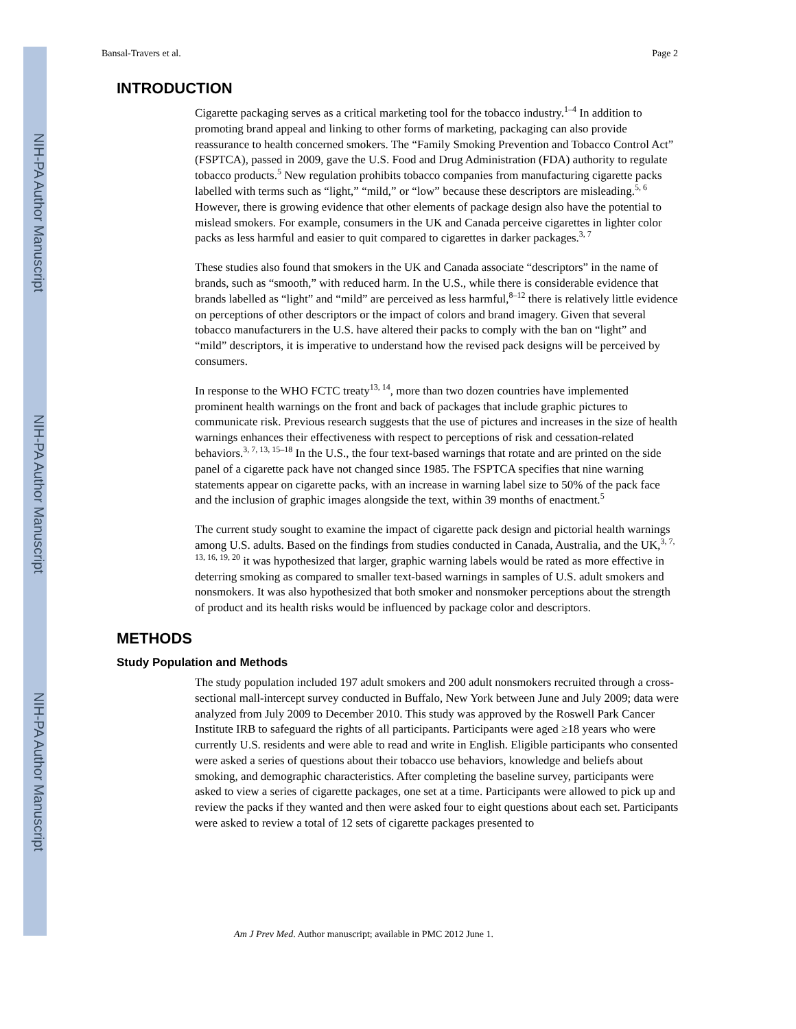NIH-PA Author Manuscript
NIH-PA Author Manuscript
NIH-PA Author Manuscript
Bansal-Travers et al. Page 2
INTRODUCTION
Cigarette packaging serves as a critical marketing tool for the tobacco industry.<sup>1–4</sup> In addition to promoting brand appeal and linking to other forms of marketing, packaging can also provide reassurance to health concerned smokers. The “Family Smoking Prevention and Tobacco Control Act” (FSPTCA), passed in 2009, gave the U.S. Food and Drug Administration (FDA) authority to regulate tobacco products.<sup>5</sup> New regulation prohibits tobacco companies from manufacturing cigarette packs labelled with terms such as “light,” “mild,” or “low” because these descriptors are misleading.<sup>5, 6</sup> However, there is growing evidence that other elements of package design also have the potential to mislead smokers. For example, consumers in the UK and Canada perceive cigarettes in lighter color packs as less harmful and easier to quit compared to cigarettes in darker packages.<sup>3, 7</sup>
These studies also found that smokers in the UK and Canada associate “descriptors” in the name of brands, such as “smooth,” with reduced harm. In the U.S., while there is considerable evidence that brands labelled as “light” and “mild” are perceived as less harmful,<sup>8–12</sup> there is relatively little evidence on perceptions of other descriptors or the impact of colors and brand imagery. Given that several tobacco manufacturers in the U.S. have altered their packs to comply with the ban on “light” and “mild” descriptors, it is imperative to understand how the revised pack designs will be perceived by consumers.
In response to the WHO FCTC treaty<sup>13, 14</sup>, more than two dozen countries have implemented prominent health warnings on the front and back of packages that include graphic pictures to communicate risk. Previous research suggests that the use of pictures and increases in the size of health warnings enhances their effectiveness with respect to perceptions of risk and cessation-related behaviors.<sup>3, 7, 13, 15–18</sup> In the U.S., the four text-based warnings that rotate and are printed on the side panel of a cigarette pack have not changed since 1985. The FSPTCA specifies that nine warning statements appear on cigarette packs, with an increase in warning label size to 50% of the pack face and the inclusion of graphic images alongside the text, within 39 months of enactment.<sup>5</sup>
The current study sought to examine the impact of cigarette pack design and pictorial health warnings among U.S. adults. Based on the findings from studies conducted in Canada, Australia, and the UK,<sup>3, 7, 13, 16, 19, 20</sup> it was hypothesized that larger, graphic warning labels would be rated as more effective in deterring smoking as compared to smaller text-based warnings in samples of U.S. adult smokers and nonsmokers. It was also hypothesized that both smoker and nonsmoker perceptions about the strength of product and its health risks would be influenced by package color and descriptors.
METHODS
Study Population and Methods
The study population included 197 adult smokers and 200 adult nonsmokers recruited through a cross-sectional mall-intercept survey conducted in Buffalo, New York between June and July 2009; data were analyzed from July 2009 to December 2010. This study was approved by the Roswell Park Cancer Institute IRB to safeguard the rights of all participants. Participants were aged ≥18 years who were currently U.S. residents and were able to read and write in English. Eligible participants who consented were asked a series of questions about their tobacco use behaviors, knowledge and beliefs about smoking, and demographic characteristics. After completing the baseline survey, participants were asked to view a series of cigarette packages, one set at a time. Participants were allowed to pick up and review the packs if they wanted and then were asked four to eight questions about each set. Participants were asked to review a total of 12 sets of cigarette packages presented to
Am J Prev Med. Author manuscript; available in PMC 2012 June 1.